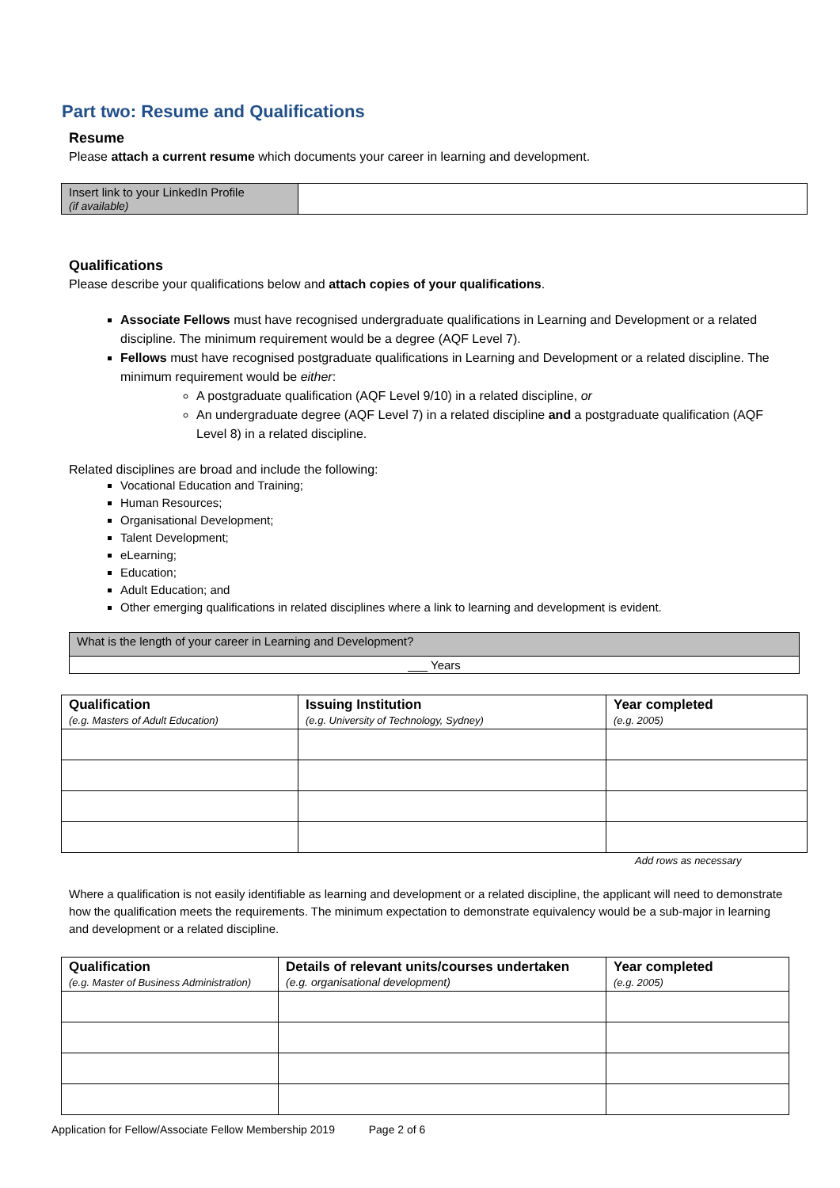Part two: Resume and Qualifications
Resume
Please attach a current resume which documents your career in learning and development.
| Insert link to your LinkedIn Profile (if available) | |
Qualifications
Please describe your qualifications below and attach copies of your qualifications.
Associate Fellows must have recognised undergraduate qualifications in Learning and Development or a related discipline. The minimum requirement would be a degree (AQF Level 7).
Fellows must have recognised postgraduate qualifications in Learning and Development or a related discipline. The minimum requirement would be either:
A postgraduate qualification (AQF Level 9/10) in a related discipline, or
An undergraduate degree (AQF Level 7) in a related discipline and a postgraduate qualification (AQF Level 8) in a related discipline.
Related disciplines are broad and include the following:
Vocational Education and Training;
Human Resources;
Organisational Development;
Talent Development;
eLearning;
Education;
Adult Education; and
Other emerging qualifications in related disciplines where a link to learning and development is evident.
| What is the length of your career in Learning and Development? |
| ___ Years |
| Qualification (e.g. Masters of Adult Education) | Issuing Institution (e.g. University of Technology, Sydney) | Year completed (e.g. 2005) |
Add rows as necessary
Where a qualification is not easily identifiable as learning and development or a related discipline, the applicant will need to demonstrate how the qualification meets the requirements. The minimum expectation to demonstrate equivalency would be a sub-major in learning and development or a related discipline.
| Qualification (e.g. Master of Business Administration) | Details of relevant units/courses undertaken (e.g. organisational development) | Year completed (e.g. 2005) |
Application for Fellow/Associate Fellow Membership 2019 Page 2 of 6